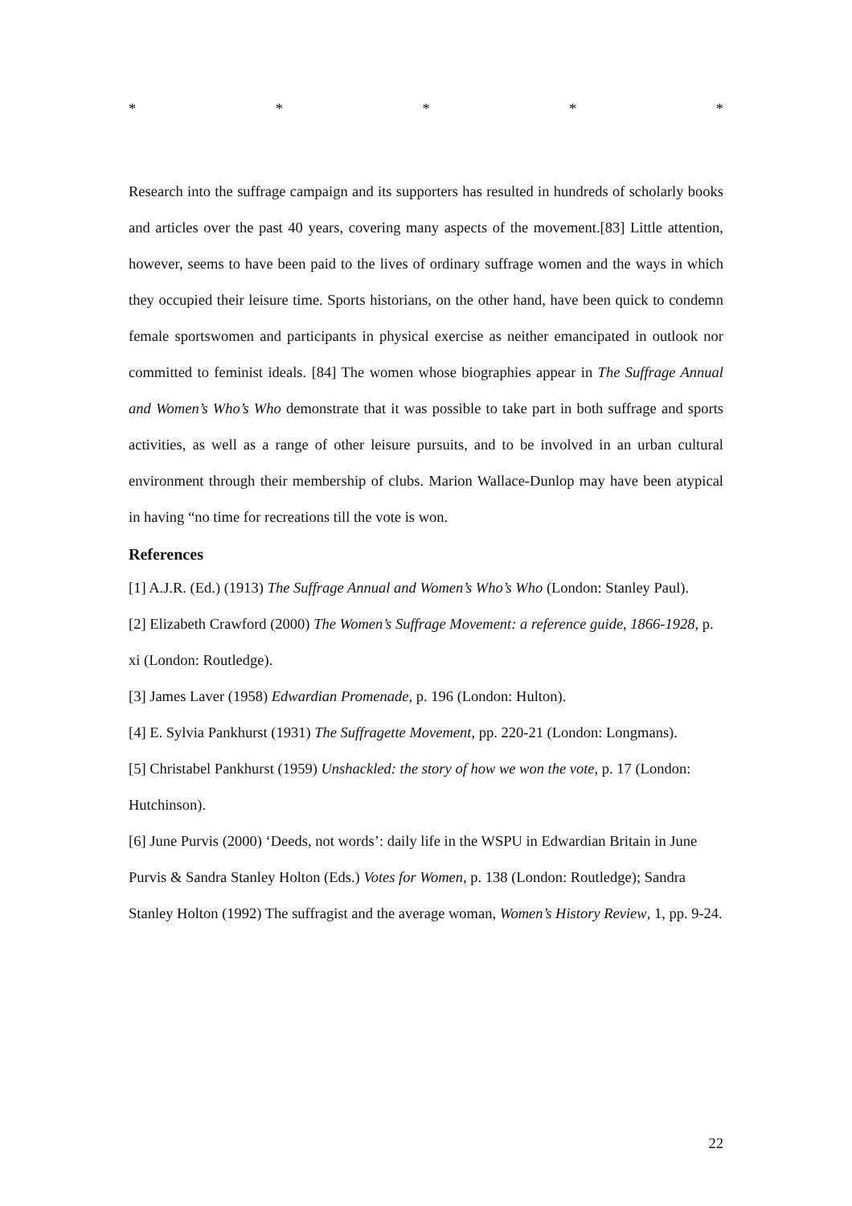* * * * *
Research into the suffrage campaign and its supporters has resulted in hundreds of scholarly books and articles over the past 40 years, covering many aspects of the movement.[83] Little attention, however, seems to have been paid to the lives of ordinary suffrage women and the ways in which they occupied their leisure time. Sports historians, on the other hand, have been quick to condemn female sportswomen and participants in physical exercise as neither emancipated in outlook nor committed to feminist ideals. [84] The women whose biographies appear in The Suffrage Annual and Women’s Who’s Who demonstrate that it was possible to take part in both suffrage and sports activities, as well as a range of other leisure pursuits, and to be involved in an urban cultural environment through their membership of clubs. Marion Wallace-Dunlop may have been atypical in having “no time for recreations till the vote is won.
References
[1] A.J.R. (Ed.) (1913) The Suffrage Annual and Women’s Who’s Who (London: Stanley Paul).
[2] Elizabeth Crawford (2000) The Women’s Suffrage Movement: a reference guide, 1866-1928, p. xi (London: Routledge).
[3] James Laver (1958) Edwardian Promenade, p. 196 (London: Hulton).
[4] E. Sylvia Pankhurst (1931) The Suffragette Movement, pp. 220-21 (London: Longmans).
[5] Christabel Pankhurst (1959) Unshackled: the story of how we won the vote, p. 17 (London: Hutchinson).
[6] June Purvis (2000) ‘Deeds, not words’: daily life in the WSPU in Edwardian Britain in June Purvis & Sandra Stanley Holton (Eds.) Votes for Women, p. 138 (London: Routledge); Sandra Stanley Holton (1992) The suffragist and the average woman, Women’s History Review, 1, pp. 9-24.
22